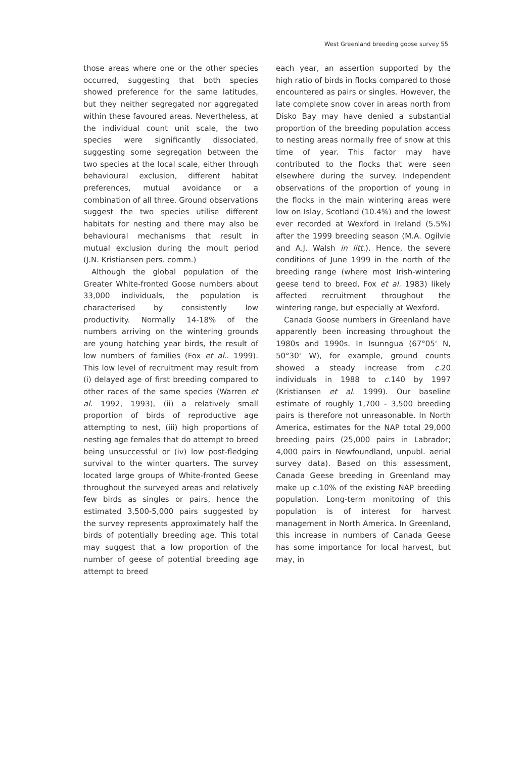West Greenland breeding goose survey 55
those areas where one or the other species occurred, suggesting that both species showed preference for the same latitudes, but they neither segregated nor aggregated within these favoured areas. Nevertheless, at the individual count unit scale, the two species were significantly dissociated, suggesting some segregation between the two species at the local scale, either through behavioural exclusion, different habitat preferences, mutual avoidance or a combination of all three. Ground observations suggest the two species utilise different habitats for nesting and there may also be behavioural mechanisms that result in mutual exclusion during the moult period (J.N. Kristiansen pers. comm.)
Although the global population of the Greater White-fronted Goose numbers about 33,000 individuals, the population is characterised by consistently low productivity. Normally 14-18% of the numbers arriving on the wintering grounds are young hatching year birds, the result of low numbers of families (Fox et al.. 1999). This low level of recruitment may result from (i) delayed age of first breeding compared to other races of the same species (Warren et al. 1992, 1993), (ii) a relatively small proportion of birds of reproductive age attempting to nest, (iii) high proportions of nesting age females that do attempt to breed being unsuccessful or (iv) low post-fledging survival to the winter quarters. The survey located large groups of White-fronted Geese throughout the surveyed areas and relatively few birds as singles or pairs, hence the estimated 3,500-5,000 pairs suggested by the survey represents approximately half the birds of potentially breeding age. This total may suggest that a low proportion of the number of geese of potential breeding age attempt to breed
each year, an assertion supported by the high ratio of birds in flocks compared to those encountered as pairs or singles. However, the late complete snow cover in areas north from Disko Bay may have denied a substantial proportion of the breeding population access to nesting areas normally free of snow at this time of year. This factor may have contributed to the flocks that were seen elsewhere during the survey. Independent observations of the proportion of young in the flocks in the main wintering areas were low on Islay, Scotland (10.4%) and the lowest ever recorded at Wexford in Ireland (5.5%) after the 1999 breeding season (M.A. Ogilvie and A.J. Walsh in litt.). Hence, the severe conditions of June 1999 in the north of the breeding range (where most Irish-wintering geese tend to breed, Fox et al. 1983) likely affected recruitment throughout the wintering range, but especially at Wexford.
Canada Goose numbers in Greenland have apparently been increasing throughout the 1980s and 1990s. In Isunngua (67°05' N, 50°30' W), for example, ground counts showed a steady increase from c. 20 individuals in 1988 to c. 140 by 1997 (Kristiansen et al. 1999). Our baseline estimate of roughly 1,700 - 3,500 breeding pairs is therefore not unreasonable. In North America, estimates for the NAP total 29,000 breeding pairs (25,000 pairs in Labrador; 4,000 pairs in Newfoundland, unpubl. aerial survey data). Based on this assessment, Canada Geese breeding in Greenland may make up c.10% of the existing NAP breeding population. Long-term monitoring of this population is of interest for harvest management in North America. In Greenland, this increase in numbers of Canada Geese has some importance for local harvest, but may, in